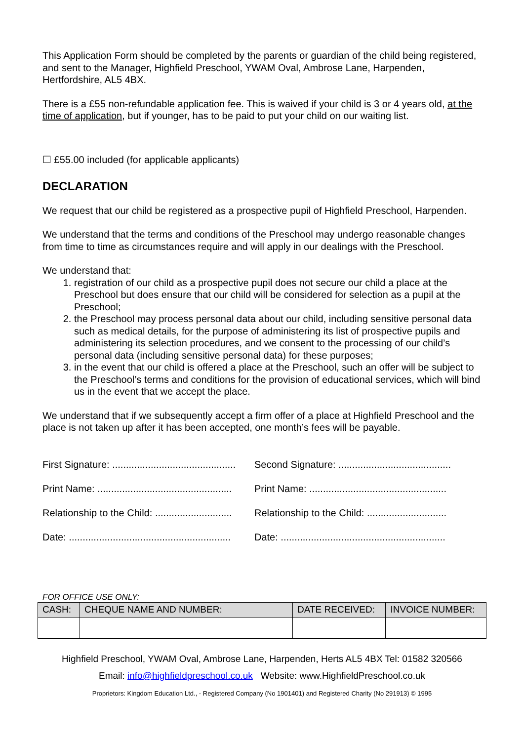This Application Form should be completed by the parents or guardian of the child being registered, and sent to the Manager, Highfield Preschool, YWAM Oval, Ambrose Lane, Harpenden, Hertfordshire, AL5 4BX.
There is a £55 non-refundable application fee. This is waived if your child is 3 or 4 years old, at the time of application, but if younger, has to be paid to put your child on our waiting list.
☐ £55.00 included (for applicable applicants)
DECLARATION
We request that our child be registered as a prospective pupil of Highfield Preschool, Harpenden.
We understand that the terms and conditions of the Preschool may undergo reasonable changes from time to time as circumstances require and will apply in our dealings with the Preschool.
We understand that:
1. registration of our child as a prospective pupil does not secure our child a place at the Preschool but does ensure that our child will be considered for selection as a pupil at the Preschool;
2. the Preschool may process personal data about our child, including sensitive personal data such as medical details, for the purpose of administering its list of prospective pupils and administering its selection procedures, and we consent to the processing of our child’s personal data (including sensitive personal data) for these purposes;
3. in the event that our child is offered a place at the Preschool, such an offer will be subject to the Preschool’s terms and conditions for the provision of educational services, which will bind us in the event that we accept the place.
We understand that if we subsequently accept a firm offer of a place at Highfield Preschool and the place is not taken up after it has been accepted, one month’s fees will be payable.
First Signature: .............................................
Second Signature: .........................................
Print Name: .................................................
Print Name: ..................................................
Relationship to the Child: ............................
Relationship to the Child: .............................
Date: ...........................................................
Date: ............................................................
FOR OFFICE USE ONLY:
| CASH: | CHEQUE NAME AND NUMBER: | DATE RECEIVED: | INVOICE NUMBER: |
| --- | --- | --- | --- |
Highfield Preschool, YWAM Oval, Ambrose Lane, Harpenden, Herts AL5 4BX Tel: 01582 320566
Email: info@highfieldpreschool.co.uk Website: www.HighfieldPreschool.co.uk
Proprietors: Kingdom Education Ltd., - Registered Company (No 1901401) and Registered Charity (No 291913) © 1995